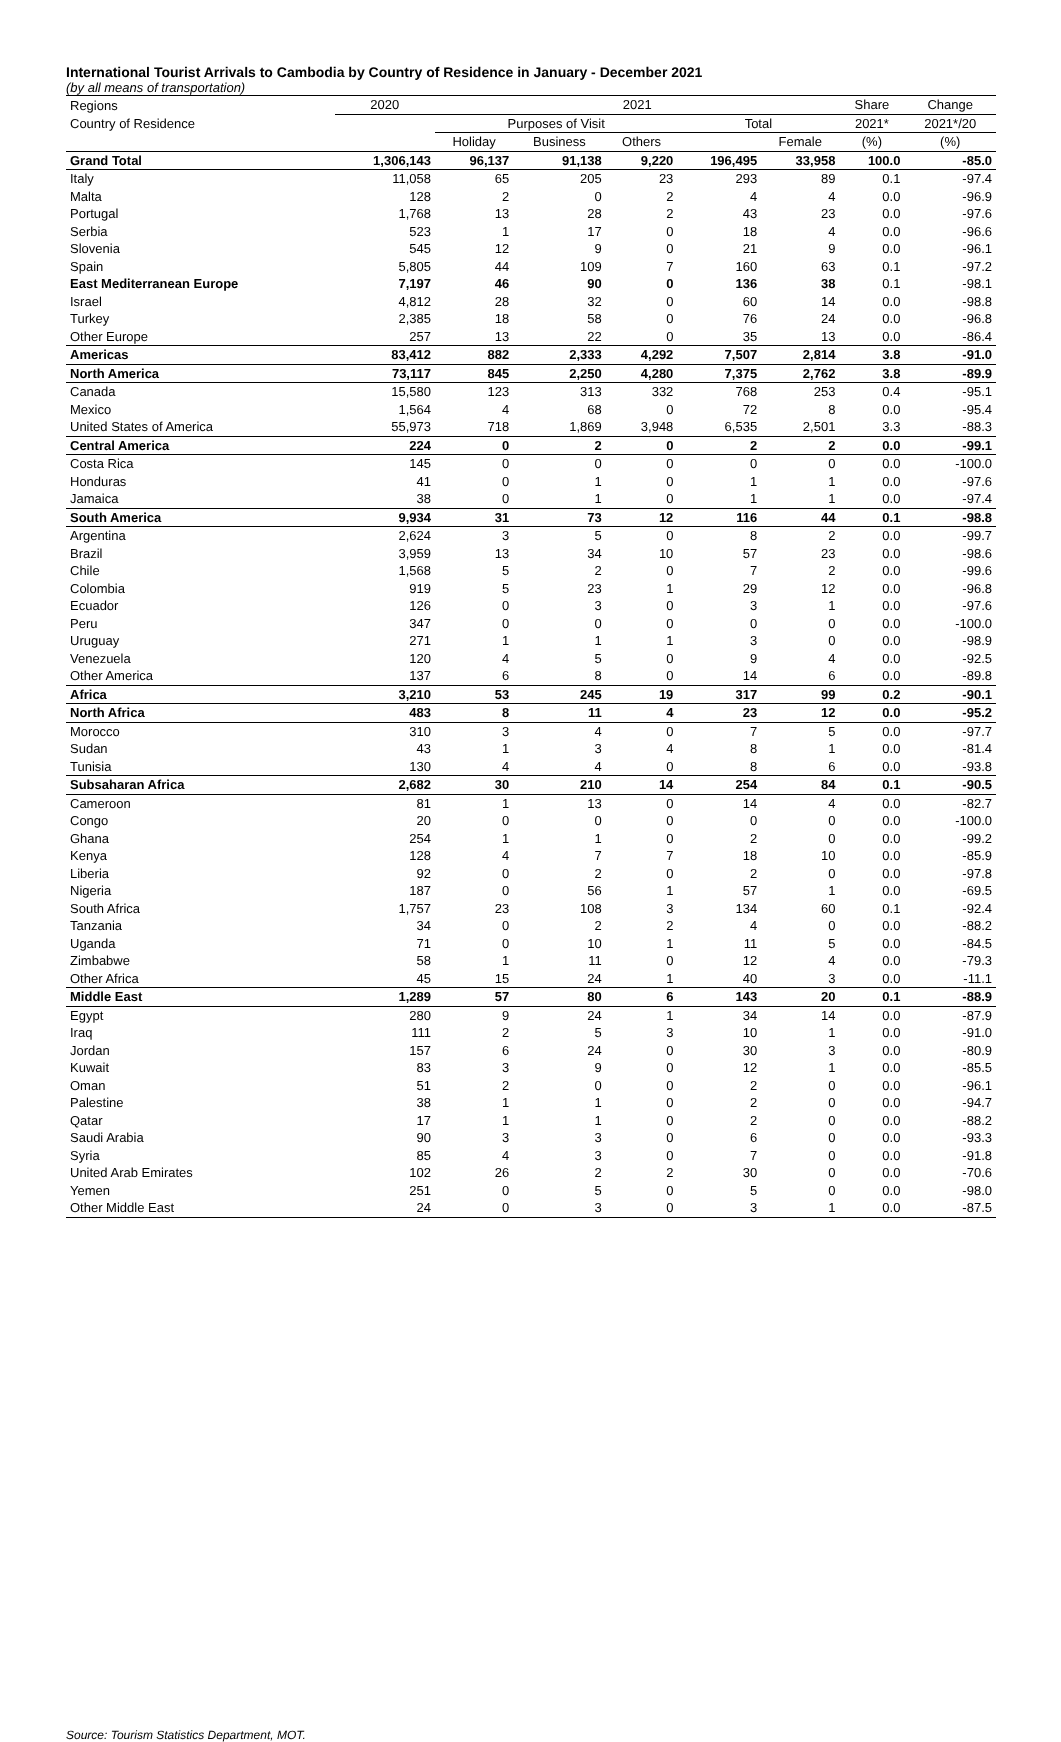International Tourist Arrivals to Cambodia by Country of Residence in January - December 2021
(by all means of transportation)
| Regions | 2020 | 2021 | | | | | Share | Change |
| --- | --- | --- | --- | --- | --- | --- | --- | --- |
| Country of Residence | | Purposes of Visit | | | Total | | 2021* | 2021*/20 |
| | | Holiday | Business | Others | | Female | (%) | (%) |
| Grand Total | 1,306,143 | 96,137 | 91,138 | 9,220 | 196,495 | 33,958 | 100.0 | -85.0 |
| Italy | 11,058 | 65 | 205 | 23 | 293 | 89 | 0.1 | -97.4 |
| Malta | 128 | 2 | 0 | 2 | 4 | 4 | 0.0 | -96.9 |
| Portugal | 1,768 | 13 | 28 | 2 | 43 | 23 | 0.0 | -97.6 |
| Serbia | 523 | 1 | 17 | 0 | 18 | 4 | 0.0 | -96.6 |
| Slovenia | 545 | 12 | 9 | 0 | 21 | 9 | 0.0 | -96.1 |
| Spain | 5,805 | 44 | 109 | 7 | 160 | 63 | 0.1 | -97.2 |
| East Mediterranean Europe | 7,197 | 46 | 90 | 0 | 136 | 38 | 0.1 | -98.1 |
| Israel | 4,812 | 28 | 32 | 0 | 60 | 14 | 0.0 | -98.8 |
| Turkey | 2,385 | 18 | 58 | 0 | 76 | 24 | 0.0 | -96.8 |
| Other Europe | 257 | 13 | 22 | 0 | 35 | 13 | 0.0 | -86.4 |
| Americas | 83,412 | 882 | 2,333 | 4,292 | 7,507 | 2,814 | 3.8 | -91.0 |
| North America | 73,117 | 845 | 2,250 | 4,280 | 7,375 | 2,762 | 3.8 | -89.9 |
| Canada | 15,580 | 123 | 313 | 332 | 768 | 253 | 0.4 | -95.1 |
| Mexico | 1,564 | 4 | 68 | 0 | 72 | 8 | 0.0 | -95.4 |
| United States of America | 55,973 | 718 | 1,869 | 3,948 | 6,535 | 2,501 | 3.3 | -88.3 |
| Central America | 224 | 0 | 2 | 0 | 2 | 2 | 0.0 | -99.1 |
| Costa Rica | 145 | 0 | 0 | 0 | 0 | 0 | 0.0 | -100.0 |
| Honduras | 41 | 0 | 1 | 0 | 1 | 1 | 0.0 | -97.6 |
| Jamaica | 38 | 0 | 1 | 0 | 1 | 1 | 0.0 | -97.4 |
| South America | 9,934 | 31 | 73 | 12 | 116 | 44 | 0.1 | -98.8 |
| Argentina | 2,624 | 3 | 5 | 0 | 8 | 2 | 0.0 | -99.7 |
| Brazil | 3,959 | 13 | 34 | 10 | 57 | 23 | 0.0 | -98.6 |
| Chile | 1,568 | 5 | 2 | 0 | 7 | 2 | 0.0 | -99.6 |
| Colombia | 919 | 5 | 23 | 1 | 29 | 12 | 0.0 | -96.8 |
| Ecuador | 126 | 0 | 3 | 0 | 3 | 1 | 0.0 | -97.6 |
| Peru | 347 | 0 | 0 | 0 | 0 | 0 | 0.0 | -100.0 |
| Uruguay | 271 | 1 | 1 | 1 | 3 | 0 | 0.0 | -98.9 |
| Venezuela | 120 | 4 | 5 | 0 | 9 | 4 | 0.0 | -92.5 |
| Other America | 137 | 6 | 8 | 0 | 14 | 6 | 0.0 | -89.8 |
| Africa | 3,210 | 53 | 245 | 19 | 317 | 99 | 0.2 | -90.1 |
| North Africa | 483 | 8 | 11 | 4 | 23 | 12 | 0.0 | -95.2 |
| Morocco | 310 | 3 | 4 | 0 | 7 | 5 | 0.0 | -97.7 |
| Sudan | 43 | 1 | 3 | 4 | 8 | 1 | 0.0 | -81.4 |
| Tunisia | 130 | 4 | 4 | 0 | 8 | 6 | 0.0 | -93.8 |
| Subsaharan Africa | 2,682 | 30 | 210 | 14 | 254 | 84 | 0.1 | -90.5 |
| Cameroon | 81 | 1 | 13 | 0 | 14 | 4 | 0.0 | -82.7 |
| Congo | 20 | 0 | 0 | 0 | 0 | 0 | 0.0 | -100.0 |
| Ghana | 254 | 1 | 1 | 0 | 2 | 0 | 0.0 | -99.2 |
| Kenya | 128 | 4 | 7 | 7 | 18 | 10 | 0.0 | -85.9 |
| Liberia | 92 | 0 | 2 | 0 | 2 | 0 | 0.0 | -97.8 |
| Nigeria | 187 | 0 | 56 | 1 | 57 | 1 | 0.0 | -69.5 |
| South Africa | 1,757 | 23 | 108 | 3 | 134 | 60 | 0.1 | -92.4 |
| Tanzania | 34 | 0 | 2 | 2 | 4 | 0 | 0.0 | -88.2 |
| Uganda | 71 | 0 | 10 | 1 | 11 | 5 | 0.0 | -84.5 |
| Zimbabwe | 58 | 1 | 11 | 0 | 12 | 4 | 0.0 | -79.3 |
| Other Africa | 45 | 15 | 24 | 1 | 40 | 3 | 0.0 | -11.1 |
| Middle East | 1,289 | 57 | 80 | 6 | 143 | 20 | 0.1 | -88.9 |
| Egypt | 280 | 9 | 24 | 1 | 34 | 14 | 0.0 | -87.9 |
| Iraq | 111 | 2 | 5 | 3 | 10 | 1 | 0.0 | -91.0 |
| Jordan | 157 | 6 | 24 | 0 | 30 | 3 | 0.0 | -80.9 |
| Kuwait | 83 | 3 | 9 | 0 | 12 | 1 | 0.0 | -85.5 |
| Oman | 51 | 2 | 0 | 0 | 2 | 0 | 0.0 | -96.1 |
| Palestine | 38 | 1 | 1 | 0 | 2 | 0 | 0.0 | -94.7 |
| Qatar | 17 | 1 | 1 | 0 | 2 | 0 | 0.0 | -88.2 |
| Saudi Arabia | 90 | 3 | 3 | 0 | 6 | 0 | 0.0 | -93.3 |
| Syria | 85 | 4 | 3 | 0 | 7 | 0 | 0.0 | -91.8 |
| United Arab Emirates | 102 | 26 | 2 | 2 | 30 | 0 | 0.0 | -70.6 |
| Yemen | 251 | 0 | 5 | 0 | 5 | 0 | 0.0 | -98.0 |
| Other Middle East | 24 | 0 | 3 | 0 | 3 | 1 | 0.0 | -87.5 |
Source: Tourism Statistics Department, MOT.